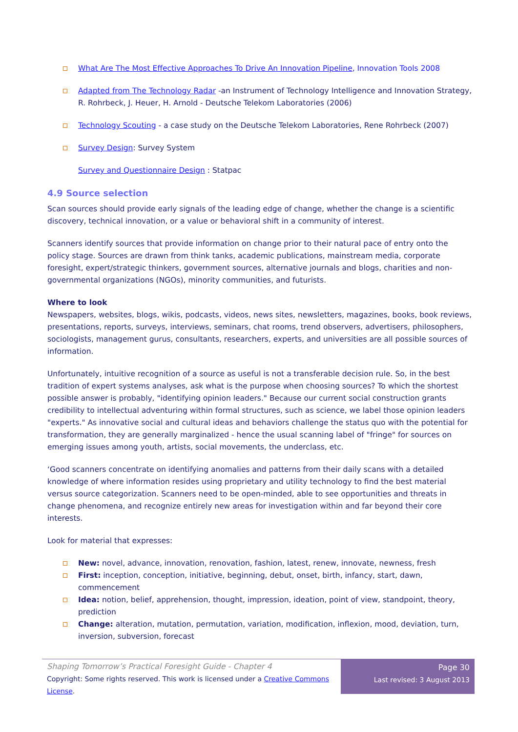What Are The Most Effective Approaches To Drive An Innovation Pipeline, Innovation Tools 2008
Adapted from The Technology Radar -an Instrument of Technology Intelligence and Innovation Strategy, R. Rohrbeck, J. Heuer, H. Arnold - Deutsche Telekom Laboratories (2006)
Technology Scouting - a case study on the Deutsche Telekom Laboratories, Rene Rohrbeck (2007)
Survey Design: Survey System
Survey and Questionnaire Design : Statpac
4.9 Source selection
Scan sources should provide early signals of the leading edge of change, whether the change is a scientific discovery, technical innovation, or a value or behavioral shift in a community of interest.
Scanners identify sources that provide information on change prior to their natural pace of entry onto the policy stage. Sources are drawn from think tanks, academic publications, mainstream media, corporate foresight, expert/strategic thinkers, government sources, alternative journals and blogs, charities and non-governmental organizations (NGOs), minority communities, and futurists.
Where to look
Newspapers, websites, blogs, wikis, podcasts, videos, news sites, newsletters, magazines, books, book reviews, presentations, reports, surveys, interviews, seminars, chat rooms, trend observers, advertisers, philosophers, sociologists, management gurus, consultants, researchers, experts, and universities are all possible sources of information.
Unfortunately, intuitive recognition of a source as useful is not a transferable decision rule. So, in the best tradition of expert systems analyses, ask what is the purpose when choosing sources? To which the shortest possible answer is probably, "identifying opinion leaders." Because our current social construction grants credibility to intellectual adventuring within formal structures, such as science, we label those opinion leaders "experts." As innovative social and cultural ideas and behaviors challenge the status quo with the potential for transformation, they are generally marginalized - hence the usual scanning label of "fringe" for sources on emerging issues among youth, artists, social movements, the underclass, etc.
‘Good scanners concentrate on identifying anomalies and patterns from their daily scans with a detailed knowledge of where information resides using proprietary and utility technology to find the best material versus source categorization. Scanners need to be open-minded, able to see opportunities and threats in change phenomena, and recognize entirely new areas for investigation within and far beyond their core interests.
Look for material that expresses:
New: novel, advance, innovation, renovation, fashion, latest, renew, innovate, newness, fresh
First: inception, conception, initiative, beginning, debut, onset, birth, infancy, start, dawn, commencement
Idea: notion, belief, apprehension, thought, impression, ideation, point of view, standpoint, theory, prediction
Change: alteration, mutation, permutation, variation, modification, inflexion, mood, deviation, turn, inversion, subversion, forecast
Shaping Tomorrow’s Practical Foresight Guide - Chapter 4
Copyright: Some rights reserved. This work is licensed under a Creative Commons License.
Page 30
Last revised: 3 August 2013